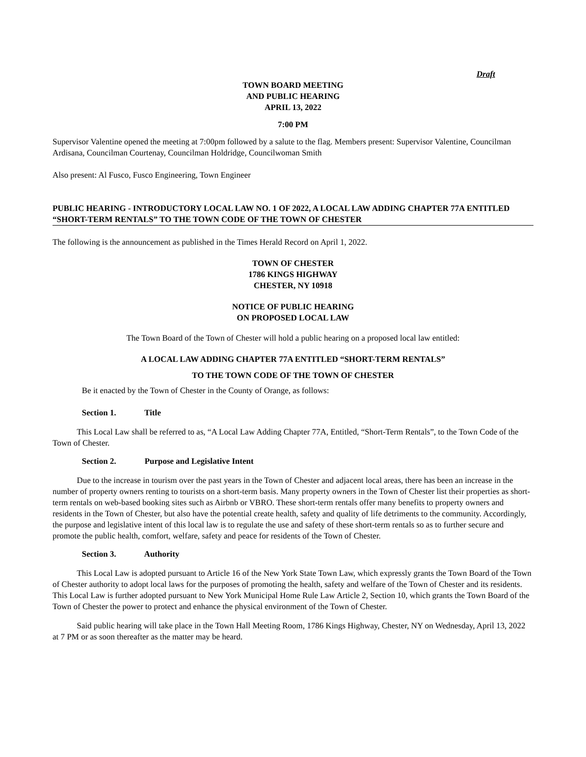Draft
TOWN BOARD MEETING
AND PUBLIC HEARING
APRIL 13, 2022
7:00 PM
Supervisor Valentine opened the meeting at 7:00pm followed by a salute to the flag. Members present: Supervisor Valentine, Councilman Ardisana, Councilman Courtenay, Councilman Holdridge, Councilwoman Smith
Also present: Al Fusco, Fusco Engineering, Town Engineer
PUBLIC HEARING - INTRODUCTORY LOCAL LAW NO. 1 OF 2022, A LOCAL LAW ADDING CHAPTER 77A ENTITLED “SHORT-TERM RENTALS” TO THE TOWN CODE OF THE TOWN OF CHESTER
The following is the announcement as published in the Times Herald Record on April 1, 2022.
TOWN OF CHESTER
1786 KINGS HIGHWAY
CHESTER, NY 10918
NOTICE OF PUBLIC HEARING
ON PROPOSED LOCAL LAW
The Town Board of the Town of Chester will hold a public hearing on a proposed local law entitled:
A LOCAL LAW ADDING CHAPTER 77A ENTITLED “SHORT-TERM RENTALS”
TO THE TOWN CODE OF THE TOWN OF CHESTER
Be it enacted by the Town of Chester in the County of Orange, as follows:
Section 1. Title
This Local Law shall be referred to as, “A Local Law Adding Chapter 77A, Entitled, “Short-Term Rentals”, to the Town Code of the Town of Chester.
Section 2. Purpose and Legislative Intent
Due to the increase in tourism over the past years in the Town of Chester and adjacent local areas, there has been an increase in the number of property owners renting to tourists on a short-term basis. Many property owners in the Town of Chester list their properties as short-term rentals on web-based booking sites such as Airbnb or VBRO. These short-term rentals offer many benefits to property owners and residents in the Town of Chester, but also have the potential create health, safety and quality of life detriments to the community. Accordingly, the purpose and legislative intent of this local law is to regulate the use and safety of these short-term rentals so as to further secure and promote the public health, comfort, welfare, safety and peace for residents of the Town of Chester.
Section 3. Authority
This Local Law is adopted pursuant to Article 16 of the New York State Town Law, which expressly grants the Town Board of the Town of Chester authority to adopt local laws for the purposes of promoting the health, safety and welfare of the Town of Chester and its residents. This Local Law is further adopted pursuant to New York Municipal Home Rule Law Article 2, Section 10, which grants the Town Board of the Town of Chester the power to protect and enhance the physical environment of the Town of Chester.
Said public hearing will take place in the Town Hall Meeting Room, 1786 Kings Highway, Chester, NY on Wednesday, April 13, 2022 at 7 PM or as soon thereafter as the matter may be heard.